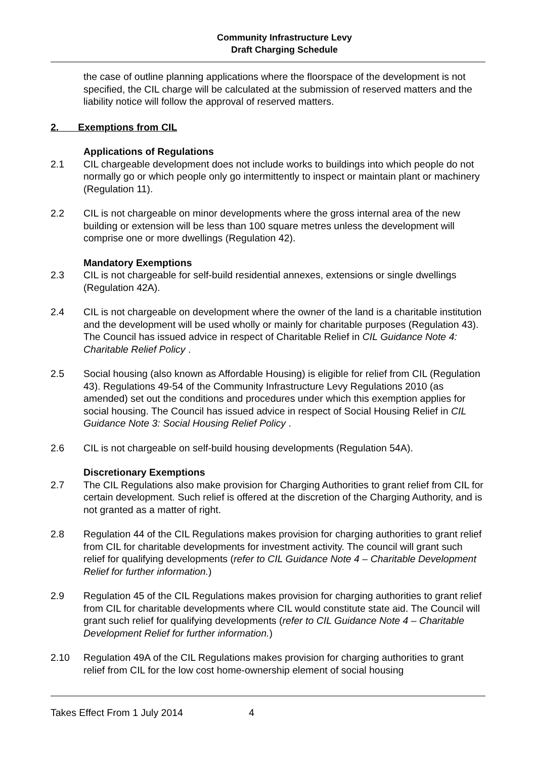Community Infrastructure Levy
Draft Charging Schedule
the case of outline planning applications where the floorspace of the development is not specified, the CIL charge will be calculated at the submission of reserved matters and the liability notice will follow the approval of reserved matters.
2. Exemptions from CIL
Applications of Regulations
2.1 CIL chargeable development does not include works to buildings into which people do not normally go or which people only go intermittently to inspect or maintain plant or machinery (Regulation 11).
2.2 CIL is not chargeable on minor developments where the gross internal area of the new building or extension will be less than 100 square metres unless the development will comprise one or more dwellings (Regulation 42).
Mandatory Exemptions
2.3 CIL is not chargeable for self-build residential annexes, extensions or single dwellings (Regulation 42A).
2.4 CIL is not chargeable on development where the owner of the land is a charitable institution and the development will be used wholly or mainly for charitable purposes (Regulation 43). The Council has issued advice in respect of Charitable Relief in CIL Guidance Note 4: Charitable Relief Policy .
2.5 Social housing (also known as Affordable Housing) is eligible for relief from CIL (Regulation 43). Regulations 49-54 of the Community Infrastructure Levy Regulations 2010 (as amended) set out the conditions and procedures under which this exemption applies for social housing. The Council has issued advice in respect of Social Housing Relief in CIL Guidance Note 3: Social Housing Relief Policy .
2.6 CIL is not chargeable on self-build housing developments (Regulation 54A).
Discretionary Exemptions
2.7 The CIL Regulations also make provision for Charging Authorities to grant relief from CIL for certain development. Such relief is offered at the discretion of the Charging Authority, and is not granted as a matter of right.
2.8 Regulation 44 of the CIL Regulations makes provision for charging authorities to grant relief from CIL for charitable developments for investment activity. The council will grant such relief for qualifying developments (refer to CIL Guidance Note 4 – Charitable Development Relief for further information.)
2.9 Regulation 45 of the CIL Regulations makes provision for charging authorities to grant relief from CIL for charitable developments where CIL would constitute state aid. The Council will grant such relief for qualifying developments (refer to CIL Guidance Note 4 – Charitable Development Relief for further information.)
2.10 Regulation 49A of the CIL Regulations makes provision for charging authorities to grant relief from CIL for the low cost home-ownership element of social housing
Takes Effect From 1 July 2014 4